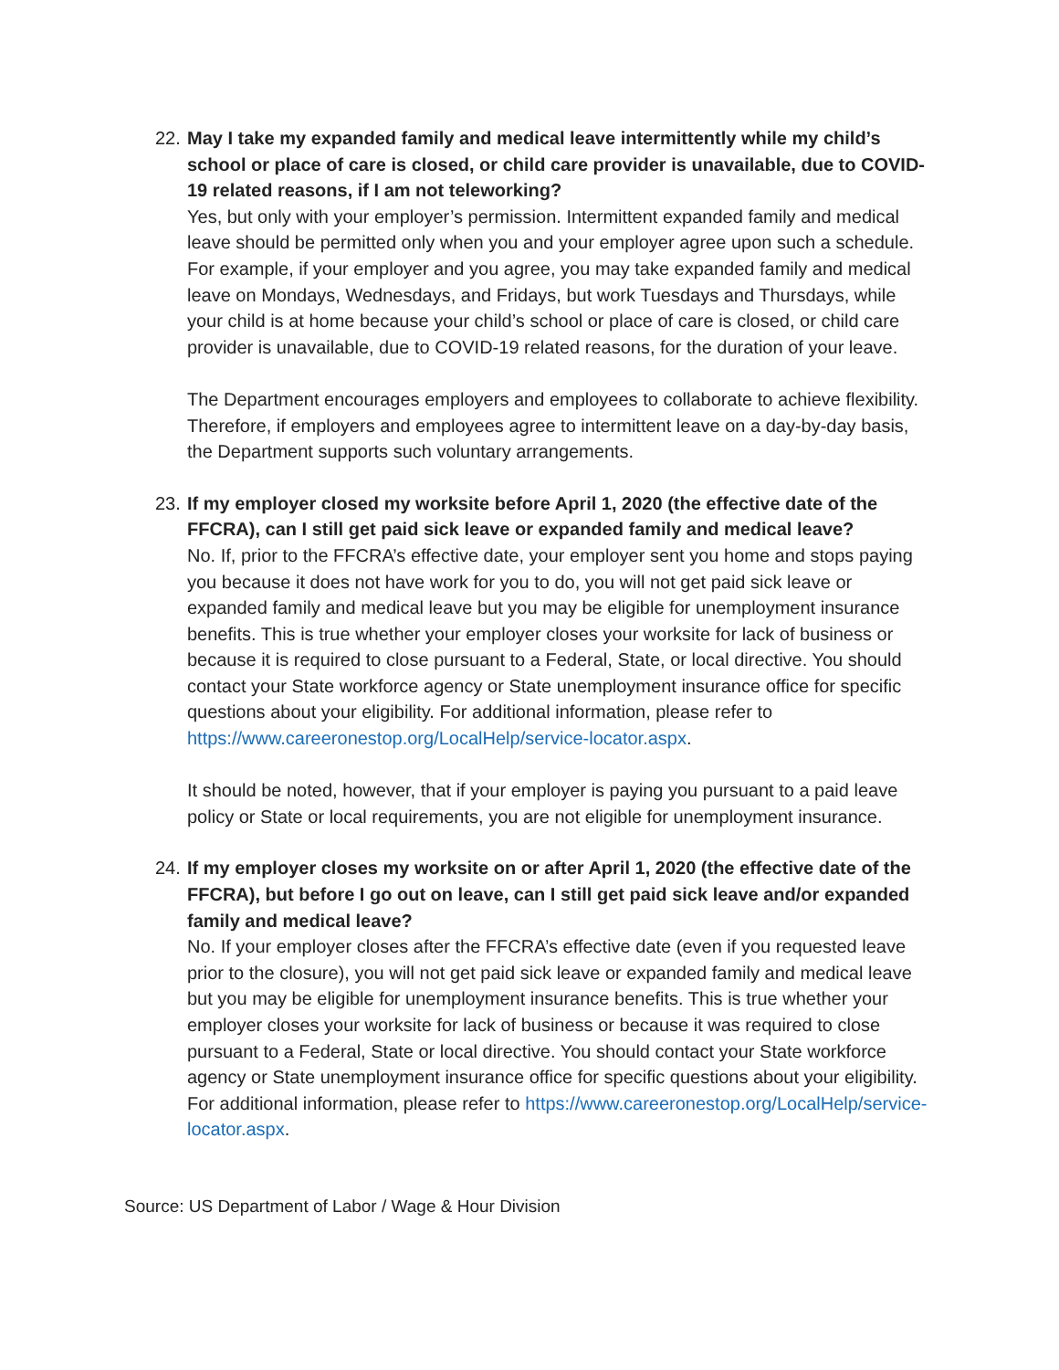22.
May I take my expanded family and medical leave intermittently while my child’s school or place of care is closed, or child care provider is unavailable, due to COVID-19 related reasons, if I am not teleworking?
Yes, but only with your employer’s permission. Intermittent expanded family and medical leave should be permitted only when you and your employer agree upon such a schedule. For example, if your employer and you agree, you may take expanded family and medical leave on Mondays, Wednesdays, and Fridays, but work Tuesdays and Thursdays, while your child is at home because your child’s school or place of care is closed, or child care provider is unavailable, due to COVID-19 related reasons, for the duration of your leave.
The Department encourages employers and employees to collaborate to achieve flexibility. Therefore, if employers and employees agree to intermittent leave on a day-by-day basis, the Department supports such voluntary arrangements.
23.
If my employer closed my worksite before April 1, 2020 (the effective date of the FFCRA), can I still get paid sick leave or expanded family and medical leave?
No. If, prior to the FFCRA’s effective date, your employer sent you home and stops paying you because it does not have work for you to do, you will not get paid sick leave or expanded family and medical leave but you may be eligible for unemployment insurance benefits. This is true whether your employer closes your worksite for lack of business or because it is required to close pursuant to a Federal, State, or local directive. You should contact your State workforce agency or State unemployment insurance office for specific questions about your eligibility. For additional information, please refer to https://www.careeronestop.org/LocalHelp/service-locator.aspx.
It should be noted, however, that if your employer is paying you pursuant to a paid leave policy or State or local requirements, you are not eligible for unemployment insurance.
24.
If my employer closes my worksite on or after April 1, 2020 (the effective date of the FFCRA), but before I go out on leave, can I still get paid sick leave and/or expanded family and medical leave?
No. If your employer closes after the FFCRA’s effective date (even if you requested leave prior to the closure), you will not get paid sick leave or expanded family and medical leave but you may be eligible for unemployment insurance benefits. This is true whether your employer closes your worksite for lack of business or because it was required to close pursuant to a Federal, State or local directive. You should contact your State workforce agency or State unemployment insurance office for specific questions about your eligibility. For additional information, please refer to https://www.careeronestop.org/LocalHelp/service-locator.aspx.
Source: US Department of Labor / Wage & Hour Division